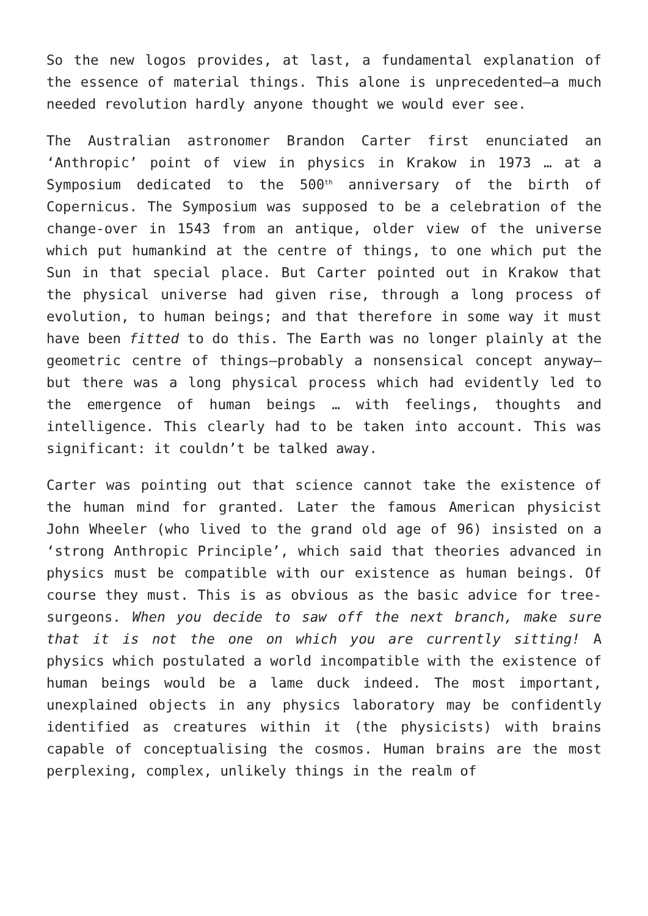So the new logos provides, at last, a fundamental explanation of the essence of material things. This alone is unprecedented—a much needed revolution hardly anyone thought we would ever see.
The Australian astronomer Brandon Carter first enunciated an ‘Anthropic’ point of view in physics in Krakow in 1973 … at a Symposium dedicated to the 500<sup>th</sup> anniversary of the birth of Copernicus. The Symposium was supposed to be a celebration of the change-over in 1543 from an antique, older view of the universe which put humankind at the centre of things, to one which put the Sun in that special place. But Carter pointed out in Krakow that the physical universe had given rise, through a long process of evolution, to human beings; and that therefore in some way it must have been fitted to do this. The Earth was no longer plainly at the geometric centre of things—probably a nonsensical concept anyway—but there was a long physical process which had evidently led to the emergence of human beings … with feelings, thoughts and intelligence. This clearly had to be taken into account. This was significant: it couldn’t be talked away.
Carter was pointing out that science cannot take the existence of the human mind for granted. Later the famous American physicist John Wheeler (who lived to the grand old age of 96) insisted on a ‘strong Anthropic Principle’, which said that theories advanced in physics must be compatible with our existence as human beings. Of course they must. This is as obvious as the basic advice for tree-surgeons. When you decide to saw off the next branch, make sure that it is not the one on which you are currently sitting! A physics which postulated a world incompatible with the existence of human beings would be a lame duck indeed. The most important, unexplained objects in any physics laboratory may be confidently identified as creatures within it (the physicists) with brains capable of conceptualising the cosmos. Human brains are the most perplexing, complex, unlikely things in the realm of